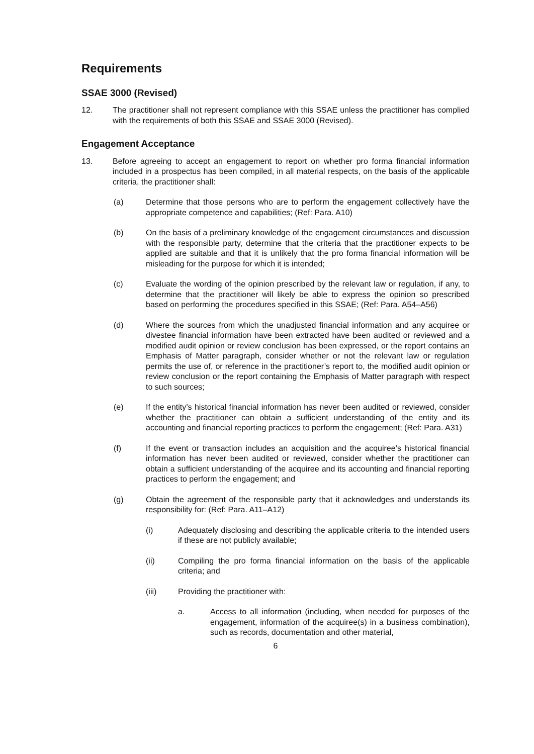Requirements
SSAE 3000 (Revised)
12. The practitioner shall not represent compliance with this SSAE unless the practitioner has complied with the requirements of both this SSAE and SSAE 3000 (Revised).
Engagement Acceptance
13. Before agreeing to accept an engagement to report on whether pro forma financial information included in a prospectus has been compiled, in all material respects, on the basis of the applicable criteria, the practitioner shall:
(a) Determine that those persons who are to perform the engagement collectively have the appropriate competence and capabilities; (Ref: Para. A10)
(b) On the basis of a preliminary knowledge of the engagement circumstances and discussion with the responsible party, determine that the criteria that the practitioner expects to be applied are suitable and that it is unlikely that the pro forma financial information will be misleading for the purpose for which it is intended;
(c) Evaluate the wording of the opinion prescribed by the relevant law or regulation, if any, to determine that the practitioner will likely be able to express the opinion so prescribed based on performing the procedures specified in this SSAE; (Ref: Para. A54–A56)
(d) Where the sources from which the unadjusted financial information and any acquiree or divestee financial information have been extracted have been audited or reviewed and a modified audit opinion or review conclusion has been expressed, or the report contains an Emphasis of Matter paragraph, consider whether or not the relevant law or regulation permits the use of, or reference in the practitioner’s report to, the modified audit opinion or review conclusion or the report containing the Emphasis of Matter paragraph with respect to such sources;
(e) If the entity’s historical financial information has never been audited or reviewed, consider whether the practitioner can obtain a sufficient understanding of the entity and its accounting and financial reporting practices to perform the engagement; (Ref: Para. A31)
(f) If the event or transaction includes an acquisition and the acquiree’s historical financial information has never been audited or reviewed, consider whether the practitioner can obtain a sufficient understanding of the acquiree and its accounting and financial reporting practices to perform the engagement; and
(g) Obtain the agreement of the responsible party that it acknowledges and understands its responsibility for: (Ref: Para. A11–A12)
(i) Adequately disclosing and describing the applicable criteria to the intended users if these are not publicly available;
(ii) Compiling the pro forma financial information on the basis of the applicable criteria; and
(iii) Providing the practitioner with:
a. Access to all information (including, when needed for purposes of the engagement, information of the acquiree(s) in a business combination), such as records, documentation and other material,
6